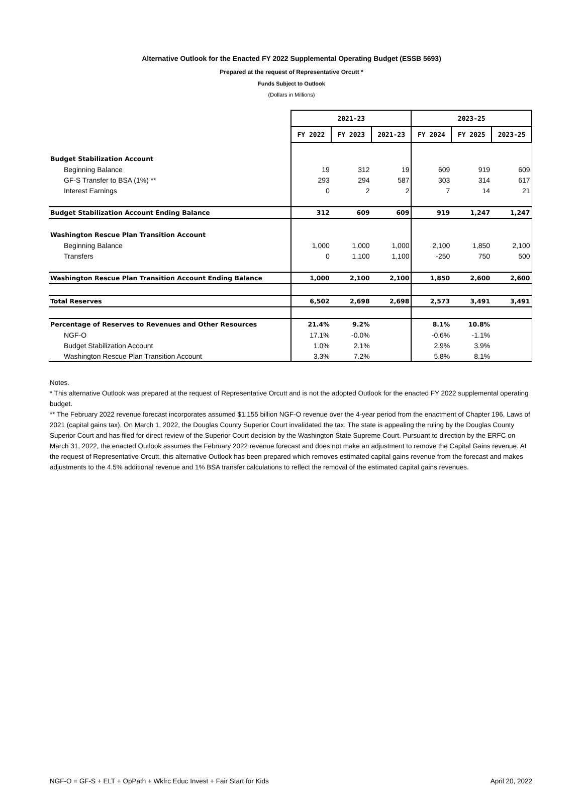Alternative Outlook for the Enacted FY 2022 Supplemental Operating Budget (ESSB 5693)
Prepared at the request of Representative Orcutt *
Funds Subject to Outlook
(Dollars in Millions)
| | 2021-23 | | | 2023-25 | | |
| | FY 2022 | FY 2023 | 2021-23 | FY 2024 | FY 2025 | 2023-25 |
| Budget Stabilization Account | | | | | | |
| Beginning Balance | 19 | 312 | 19 | 609 | 919 | 609 |
| GF-S Transfer to BSA (1%) ** | 293 | 294 | 587 | 303 | 314 | 617 |
| Interest Earnings | 0 | 2 | 2 | 7 | 14 | 21 |
| Budget Stabilization Account Ending Balance | 312 | 609 | 609 | 919 | 1,247 | 1,247 |
| Washington Rescue Plan Transition Account | | | | | | |
| Beginning Balance | 1,000 | 1,000 | 1,000 | 2,100 | 1,850 | 2,100 |
| Transfers | 0 | 1,100 | 1,100 | -250 | 750 | 500 |
| Washington Rescue Plan Transition Account Ending Balance | 1,000 | 2,100 | 2,100 | 1,850 | 2,600 | 2,600 |
| Total Reserves | 6,502 | 2,698 | 2,698 | 2,573 | 3,491 | 3,491 |
| Percentage of Reserves to Revenues and Other Resources | 21.4% | 9.2% | | 8.1% | 10.8% | |
| NGF-O | 17.1% | -0.0% | | -0.6% | -1.1% | |
| Budget Stabilization Account | 1.0% | 2.1% | | 2.9% | 3.9% | |
| Washington Rescue Plan Transition Account | 3.3% | 7.2% | | 5.8% | 8.1% | |
Notes.
* This alternative Outlook was prepared at the request of Representative Orcutt and is not the adopted Outlook for the enacted FY 2022 supplemental operating budget.
** The February 2022 revenue forecast incorporates assumed $1.155 billion NGF-O revenue over the 4-year period from the enactment of Chapter 196, Laws of 2021 (capital gains tax). On March 1, 2022, the Douglas County Superior Court invalidated the tax. The state is appealing the ruling by the Douglas County Superior Court and has filed for direct review of the Superior Court decision by the Washington State Supreme Court. Pursuant to direction by the ERFC on March 31, 2022, the enacted Outlook assumes the February 2022 revenue forecast and does not make an adjustment to remove the Capital Gains revenue. At the request of Representative Orcutt, this alternative Outlook has been prepared which removes estimated capital gains revenue from the forecast and makes adjustments to the 4.5% additional revenue and 1% BSA transfer calculations to reflect the removal of the estimated capital gains revenues.
NGF-O = GF-S + ELT + OpPath + Wkfrc Educ Invest + Fair Start for Kids April 20, 2022